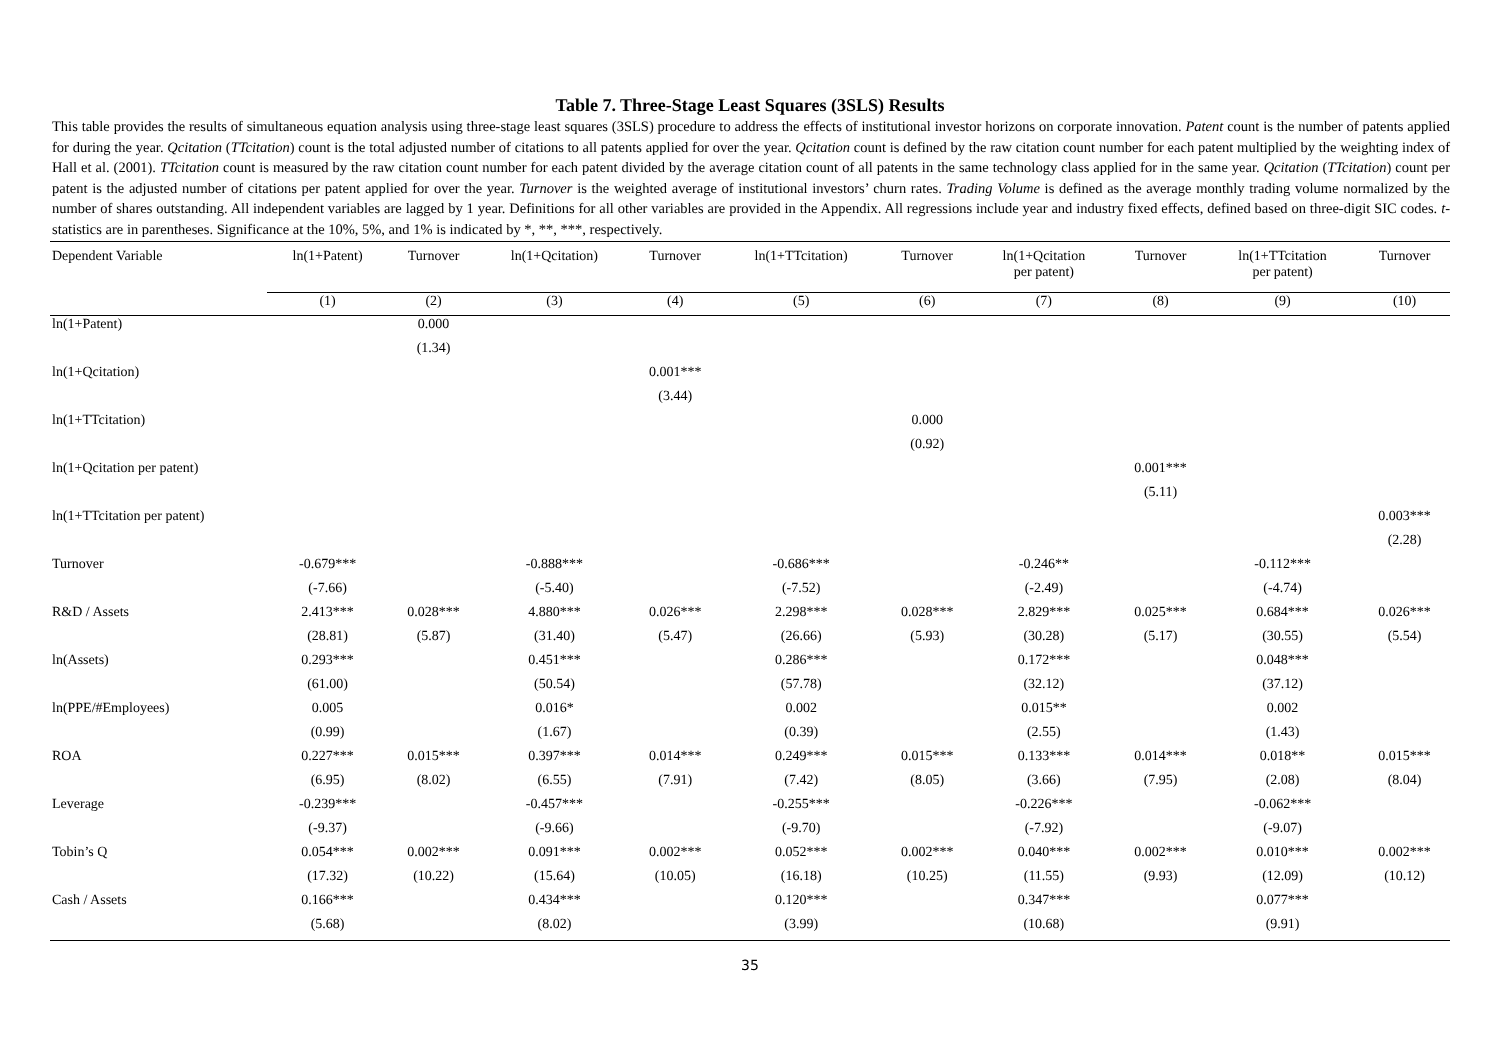Table 7. Three-Stage Least Squares (3SLS) Results
This table provides the results of simultaneous equation analysis using three-stage least squares (3SLS) procedure to address the effects of institutional investor horizons on corporate innovation. Patent count is the number of patents applied for during the year. Qcitation (TTcitation) count is the total adjusted number of citations to all patents applied for over the year. Qcitation count is defined by the raw citation count number for each patent multiplied by the weighting index of Hall et al. (2001). TTcitation count is measured by the raw citation count number for each patent divided by the average citation count of all patents in the same technology class applied for in the same year. Qcitation (TTcitation) count per patent is the adjusted number of citations per patent applied for over the year. Turnover is the weighted average of institutional investors’ churn rates. Trading Volume is defined as the average monthly trading volume normalized by the number of shares outstanding. All independent variables are lagged by 1 year. Definitions for all other variables are provided in the Appendix. All regressions include year and industry fixed effects, defined based on three-digit SIC codes. t-statistics are in parentheses. Significance at the 10%, 5%, and 1% is indicated by *, **, ***, respectively.
| Dependent Variable | ln(1+Patent) | Turnover | ln(1+Qcitation) | Turnover | ln(1+TTcitation) | Turnover | ln(1+Qcitation per patent) | Turnover | ln(1+TTcitation per patent) | Turnover |
| --- | --- | --- | --- | --- | --- | --- | --- | --- | --- | --- |
| | (1) | (2) | (3) | (4) | (5) | (6) | (7) | (8) | (9) | (10) |
| ln(1+Patent) | | 0.000 | | | | | | | | |
| | | (1.34) | | | | | | | | |
| ln(1+Qcitation) | | | | 0.001*** | | | | | | |
| | | | | (3.44) | | | | | | |
| ln(1+TTcitation) | | | | | | 0.000 | | | | |
| | | | | | | (0.92) | | | | |
| ln(1+Qcitation per patent) | | | | | | | | 0.001*** | | |
| | | | | | | | | (5.11) | | |
| ln(1+TTcitation per patent) | | | | | | | | | | 0.003*** |
| | | | | | | | | | | (2.28) |
| Turnover | -0.679*** | | -0.888*** | | -0.686*** | | -0.246** | | -0.112*** | |
| | (-7.66) | | (-5.40) | | (-7.52) | | (-2.49) | | (-4.74) | |
| R&D / Assets | 2.413*** | 0.028*** | 4.880*** | 0.026*** | 2.298*** | 0.028*** | 2.829*** | 0.025*** | 0.684*** | 0.026*** |
| | (28.81) | (5.87) | (31.40) | (5.47) | (26.66) | (5.93) | (30.28) | (5.17) | (30.55) | (5.54) |
| ln(Assets) | 0.293*** | | 0.451*** | | 0.286*** | | 0.172*** | | 0.048*** | |
| | (61.00) | | (50.54) | | (57.78) | | (32.12) | | (37.12) | |
| ln(PPE/#Employees) | 0.005 | | 0.016* | | 0.002 | | 0.015** | | 0.002 | |
| | (0.99) | | (1.67) | | (0.39) | | (2.55) | | (1.43) | |
| ROA | 0.227*** | 0.015*** | 0.397*** | 0.014*** | 0.249*** | 0.015*** | 0.133*** | 0.014*** | 0.018** | 0.015*** |
| | (6.95) | (8.02) | (6.55) | (7.91) | (7.42) | (8.05) | (3.66) | (7.95) | (2.08) | (8.04) |
| Leverage | -0.239*** | | -0.457*** | | -0.255*** | | -0.226*** | | -0.062*** | |
| | (-9.37) | | (-9.66) | | (-9.70) | | (-7.92) | | (-9.07) | |
| Tobin’s Q | 0.054*** | 0.002*** | 0.091*** | 0.002*** | 0.052*** | 0.002*** | 0.040*** | 0.002*** | 0.010*** | 0.002*** |
| | (17.32) | (10.22) | (15.64) | (10.05) | (16.18) | (10.25) | (11.55) | (9.93) | (12.09) | (10.12) |
| Cash / Assets | 0.166*** | | 0.434*** | | 0.120*** | | 0.347*** | | 0.077*** | |
| | (5.68) | | (8.02) | | (3.99) | | (10.68) | | (9.91) | |
35